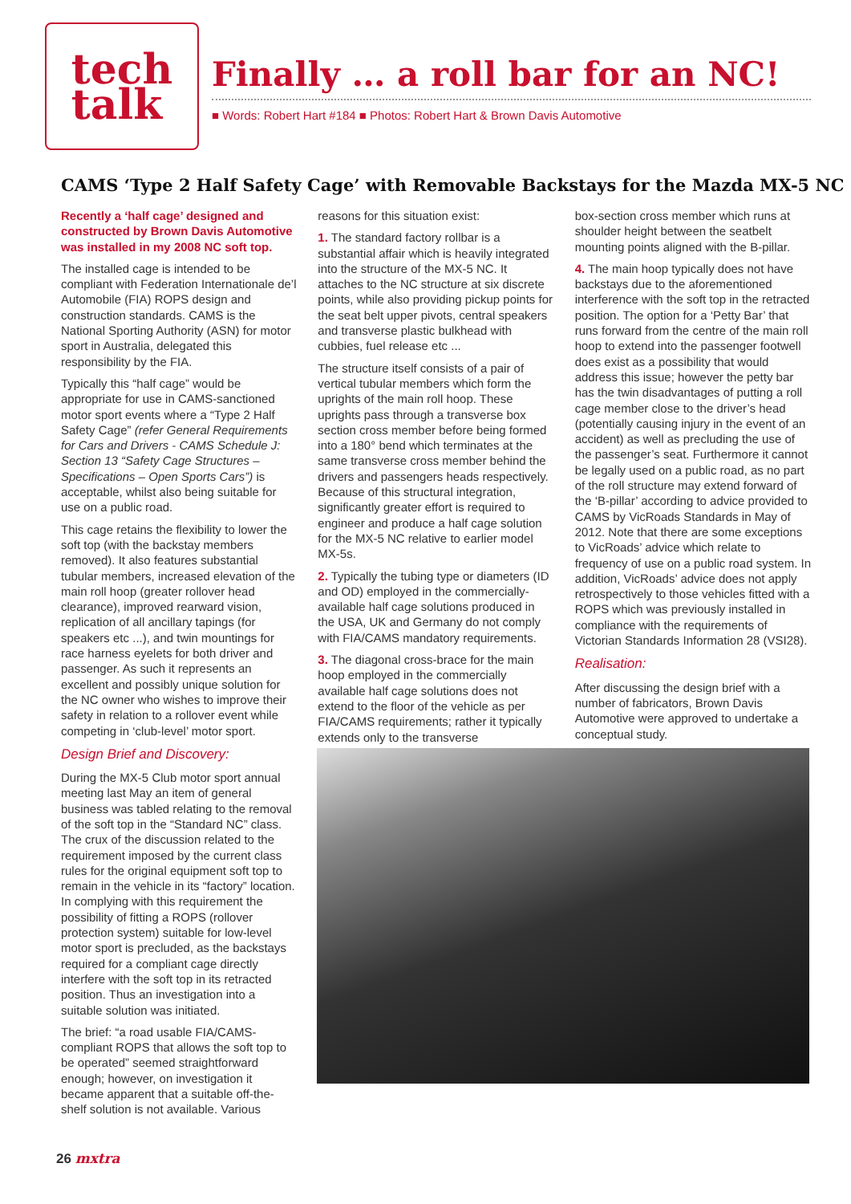tech
talk
Finally … a roll bar for an NC!
■ Words: Robert Hart #184 ■ Photos: Robert Hart & Brown Davis Automotive
CAMS ‘Type 2 Half Safety Cage’ with Removable Backstays for the Mazda MX-5 NC
Recently a ‘half cage’ designed and constructed by Brown Davis Automotive was installed in my 2008 NC soft top.
The installed cage is intended to be compliant with Federation Internationale de’l Automobile (FIA) ROPS design and construction standards. CAMS is the National Sporting Authority (ASN) for motor sport in Australia, delegated this responsibility by the FIA.
Typically this “half cage” would be appropriate for use in CAMS-sanctioned motor sport events where a “Type 2 Half Safety Cage” (refer General Requirements for Cars and Drivers - CAMS Schedule J: Section 13 “Safety Cage Structures – Specifications – Open Sports Cars”) is acceptable, whilst also being suitable for use on a public road.
This cage retains the flexibility to lower the soft top (with the backstay members removed). It also features substantial tubular members, increased elevation of the main roll hoop (greater rollover head clearance), improved rearward vision, replication of all ancillary tapings (for speakers etc ...), and twin mountings for race harness eyelets for both driver and passenger. As such it represents an excellent and possibly unique solution for the NC owner who wishes to improve their safety in relation to a rollover event while competing in ‘club-level’ motor sport.
Design Brief and Discovery:
During the MX-5 Club motor sport annual meeting last May an item of general business was tabled relating to the removal of the soft top in the “Standard NC” class. The crux of the discussion related to the requirement imposed by the current class rules for the original equipment soft top to remain in the vehicle in its “factory” location. In complying with this requirement the possibility of fitting a ROPS (rollover protection system) suitable for low-level motor sport is precluded, as the backstays required for a compliant cage directly interfere with the soft top in its retracted position. Thus an investigation into a suitable solution was initiated.
The brief: “a road usable FIA/CAMS-compliant ROPS that allows the soft top to be operated” seemed straightforward enough; however, on investigation it became apparent that a suitable off-the-shelf solution is not available. Various
reasons for this situation exist:
1. The standard factory rollbar is a substantial affair which is heavily integrated into the structure of the MX-5 NC. It attaches to the NC structure at six discrete points, while also providing pickup points for the seat belt upper pivots, central speakers and transverse plastic bulkhead with cubbies, fuel release etc ...
The structure itself consists of a pair of vertical tubular members which form the uprights of the main roll hoop. These uprights pass through a transverse box section cross member before being formed into a 180° bend which terminates at the same transverse cross member behind the drivers and passengers heads respectively. Because of this structural integration, significantly greater effort is required to engineer and produce a half cage solution for the MX-5 NC relative to earlier model MX-5s.
2. Typically the tubing type or diameters (ID and OD) employed in the commercially-available half cage solutions produced in the USA, UK and Germany do not comply with FIA/CAMS mandatory requirements.
3. The diagonal cross-brace for the main hoop employed in the commercially available half cage solutions does not extend to the floor of the vehicle as per FIA/CAMS requirements; rather it typically extends only to the transverse
box-section cross member which runs at shoulder height between the seatbelt mounting points aligned with the B-pillar.
4. The main hoop typically does not have backstays due to the aforementioned interference with the soft top in the retracted position. The option for a ‘Petty Bar’ that runs forward from the centre of the main roll hoop to extend into the passenger footwell does exist as a possibility that would address this issue; however the petty bar has the twin disadvantages of putting a roll cage member close to the driver’s head (potentially causing injury in the event of an accident) as well as precluding the use of the passenger’s seat. Furthermore it cannot be legally used on a public road, as no part of the roll structure may extend forward of the ‘B-pillar’ according to advice provided to CAMS by VicRoads Standards in May of 2012. Note that there are some exceptions to VicRoads’ advice which relate to frequency of use on a public road system. In addition, VicRoads’ advice does not apply retrospectively to those vehicles fitted with a ROPS which was previously installed in compliance with the requirements of Victorian Standards Information 28 (VSI28).
Realisation:
After discussing the design brief with a number of fabricators, Brown Davis Automotive were approved to undertake a conceptual study.
26 mxtra